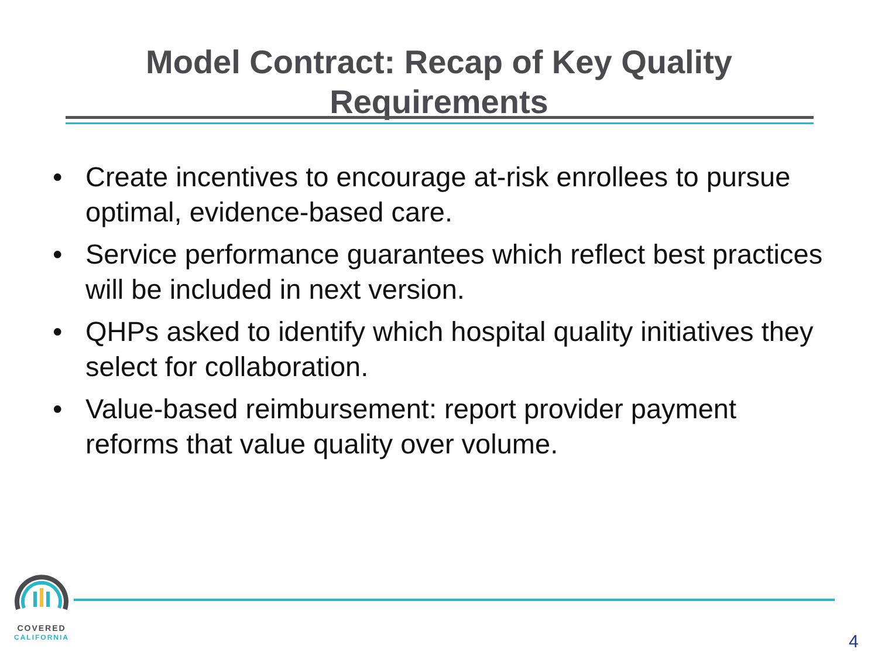Model Contract: Recap of Key Quality
Requirements
• Create incentives to encourage at-risk enrollees to pursue optimal, evidence-based care.
• Service performance guarantees which reflect best practices will be included in next version.
• QHPs asked to identify which hospital quality initiatives they select for collaboration.
• Value-based reimbursement: report provider payment reforms that value quality over volume.
COVERED
CALIFORNIA
4